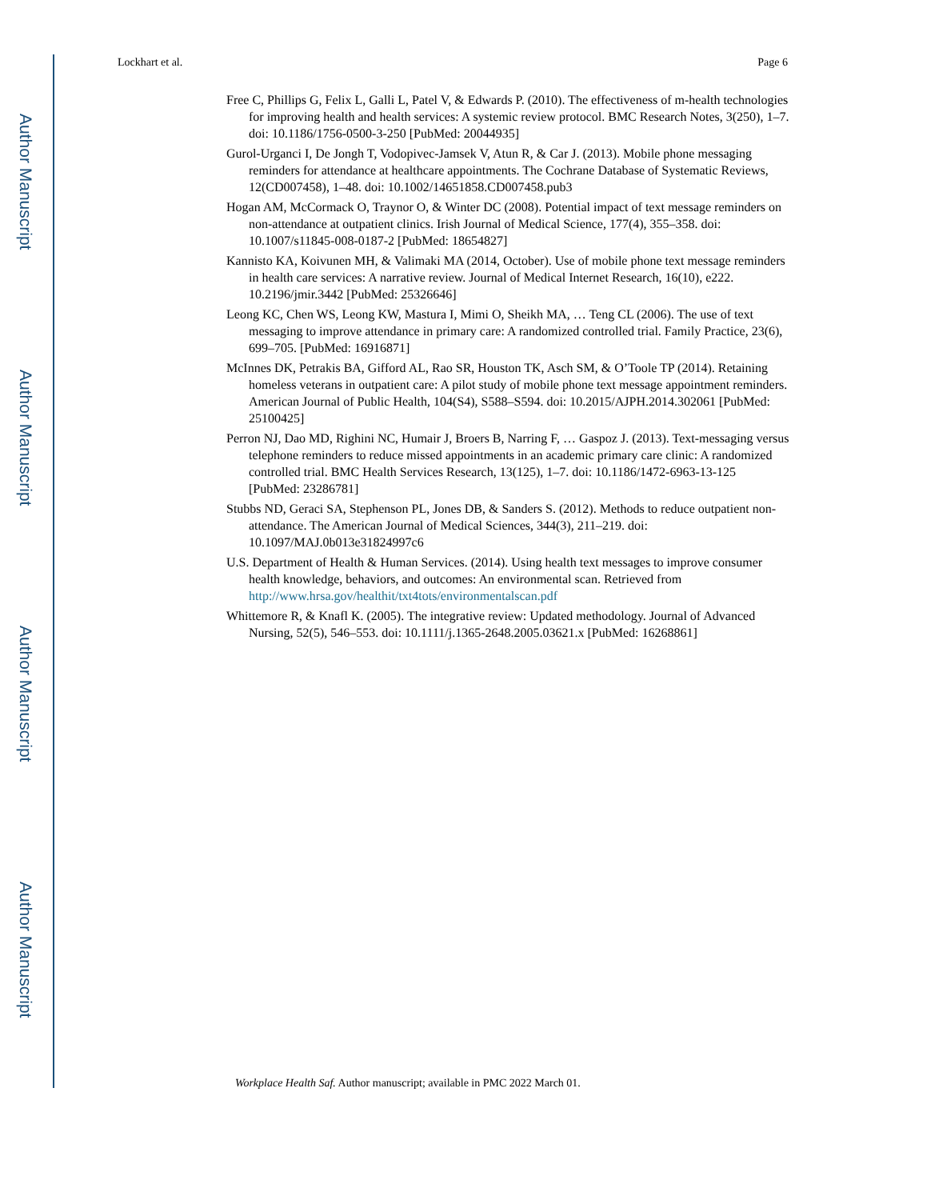Author Manuscript
Author Manuscript
Author Manuscript
Author Manuscript
Lockhart et al. Page 6
Free C, Phillips G, Felix L, Galli L, Patel V, & Edwards P. (2010). The effectiveness of m-health technologies for improving health and health services: A systemic review protocol. BMC Research Notes, 3(250), 1–7. doi: 10.1186/1756-0500-3-250 [PubMed: 20044935]
Gurol-Urganci I, De Jongh T, Vodopivec-Jamsek V, Atun R, & Car J. (2013). Mobile phone messaging reminders for attendance at healthcare appointments. The Cochrane Database of Systematic Reviews, 12(CD007458), 1–48. doi: 10.1002/14651858.CD007458.pub3
Hogan AM, McCormack O, Traynor O, & Winter DC (2008). Potential impact of text message reminders on non-attendance at outpatient clinics. Irish Journal of Medical Science, 177(4), 355–358. doi: 10.1007/s11845-008-0187-2 [PubMed: 18654827]
Kannisto KA, Koivunen MH, & Valimaki MA (2014, October). Use of mobile phone text message reminders in health care services: A narrative review. Journal of Medical Internet Research, 16(10), e222. 10.2196/jmir.3442 [PubMed: 25326646]
Leong KC, Chen WS, Leong KW, Mastura I, Mimi O, Sheikh MA, … Teng CL (2006). The use of text messaging to improve attendance in primary care: A randomized controlled trial. Family Practice, 23(6), 699–705. [PubMed: 16916871]
McInnes DK, Petrakis BA, Gifford AL, Rao SR, Houston TK, Asch SM, & O’Toole TP (2014). Retaining homeless veterans in outpatient care: A pilot study of mobile phone text message appointment reminders. American Journal of Public Health, 104(S4), S588–S594. doi: 10.2015/AJPH.2014.302061 [PubMed: 25100425]
Perron NJ, Dao MD, Righini NC, Humair J, Broers B, Narring F, … Gaspoz J. (2013). Text-messaging versus telephone reminders to reduce missed appointments in an academic primary care clinic: A randomized controlled trial. BMC Health Services Research, 13(125), 1–7. doi: 10.1186/1472-6963-13-125 [PubMed: 23286781]
Stubbs ND, Geraci SA, Stephenson PL, Jones DB, & Sanders S. (2012). Methods to reduce outpatient non-attendance. The American Journal of Medical Sciences, 344(3), 211–219. doi: 10.1097/MAJ.0b013e31824997c6
U.S. Department of Health & Human Services. (2014). Using health text messages to improve consumer health knowledge, behaviors, and outcomes: An environmental scan. Retrieved from http://www.hrsa.gov/healthit/txt4tots/environmentalscan.pdf
Whittemore R, & Knafl K. (2005). The integrative review: Updated methodology. Journal of Advanced Nursing, 52(5), 546–553. doi: 10.1111/j.1365-2648.2005.03621.x [PubMed: 16268861]
Workplace Health Saf. Author manuscript; available in PMC 2022 March 01.